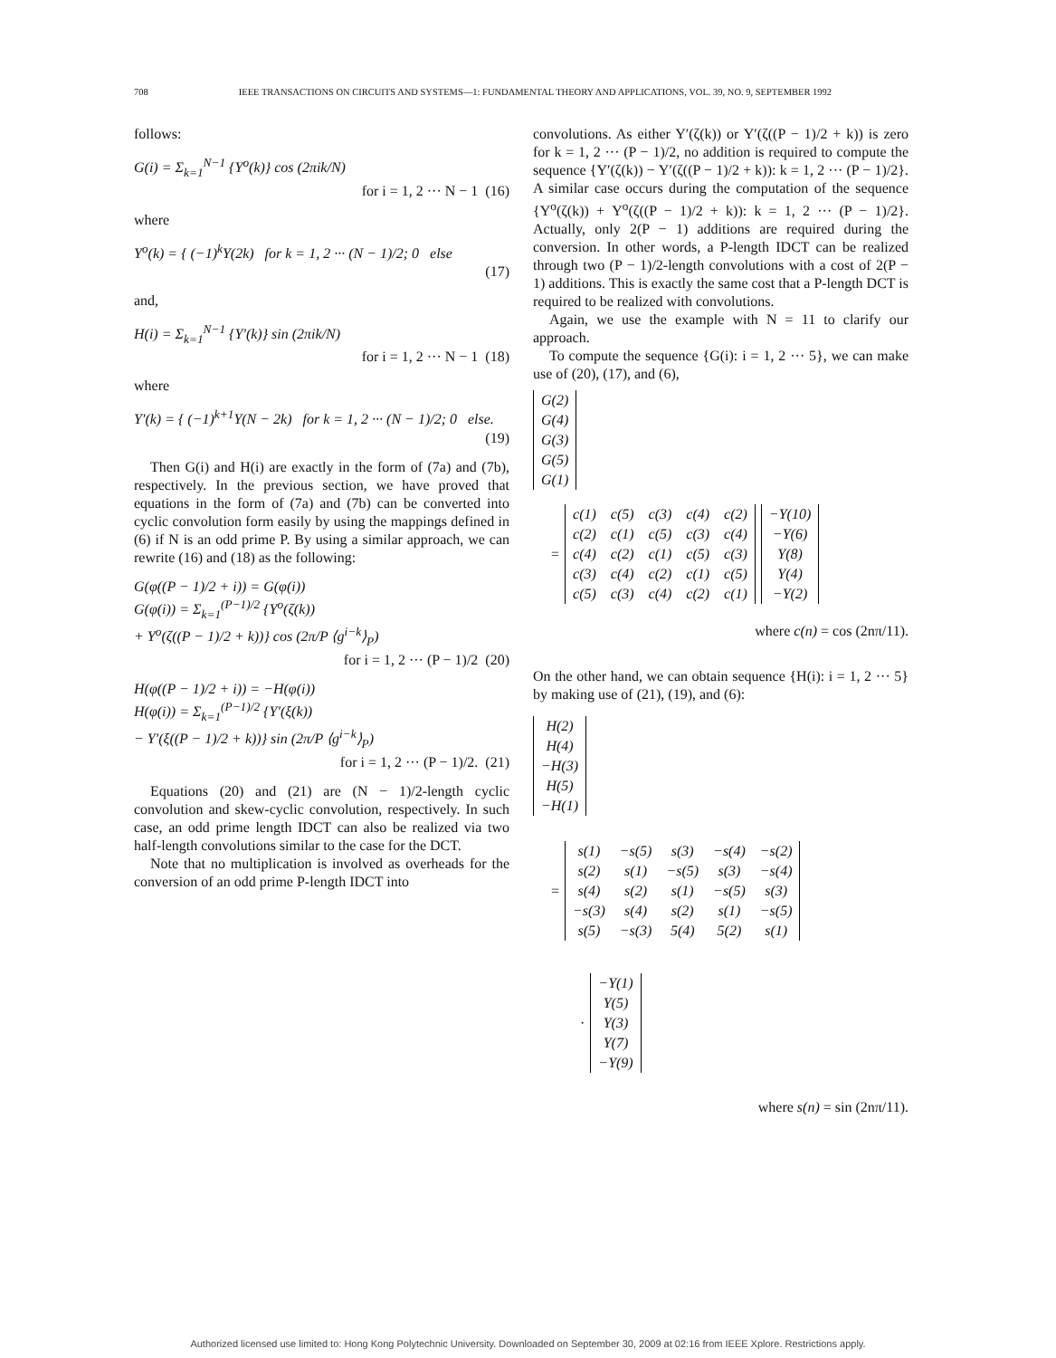708 IEEE TRANSACTIONS ON CIRCUITS AND SYSTEMS—1: FUNDAMENTAL THEORY AND APPLICATIONS, VOL. 39, NO. 9, SEPTEMBER 1992
follows:
G(i) = Σ<sub>k=1</sub><sup>N−1</sup> {Y<sup>o</sup>(k)} cos (2πik/N)
for i = 1, 2 ··· N − 1 (16)
where
Y<sup>o</sup>(k) = { (−1)<sup>k</sup>Y(2k) for k = 1, 2 ··· (N − 1)/2; 0 else
(17)
and,
H(i) = Σ<sub>k=1</sub><sup>N−1</sup> {Y′(k)} sin (2πik/N)
for i = 1, 2 ··· N − 1 (18)
where
Y′(k) = { (−1)<sup>k+1</sup>Y(N − 2k) for k = 1, 2 ··· (N − 1)/2; 0 else.
(19)
Then G(i) and H(i) are exactly in the form of (7a) and (7b), respectively. In the previous section, we have proved that equations in the form of (7a) and (7b) can be converted into cyclic convolution form easily by using the mappings defined in (6) if N is an odd prime P. By using a similar approach, we can rewrite (16) and (18) as the following:
G(φ((P − 1)/2 + i)) = G(φ(i))
G(φ(i)) = Σ<sub>k=1</sub><sup>(P−1)/2</sup> {Y<sup>o</sup>(ζ(k))
+ Y<sup>o</sup>(ζ((P − 1)/2 + k))} cos (2π/P ⟨g<sup>i−k</sup>⟩<sub>P</sub>)
for i = 1, 2 ··· (P − 1)/2 (20)
H(φ((P − 1)/2 + i)) = −H(φ(i))
H(φ(i)) = Σ<sub>k=1</sub><sup>(P−1)/2</sup> {Y′(ξ(k))
− Y′(ξ((P − 1)/2 + k))} sin (2π/P ⟨g<sup>i−k</sup>⟩<sub>P</sub>)
for i = 1, 2 ··· (P − 1)/2. (21)
Equations (20) and (21) are (N − 1)/2-length cyclic convolution and skew-cyclic convolution, respectively. In such case, an odd prime length IDCT can also be realized via two half-length convolutions similar to the case for the DCT.
Note that no multiplication is involved as overheads for the conversion of an odd prime P-length IDCT into
convolutions. As either Y′(ζ(k)) or Y′(ζ((P − 1)/2 + k)) is zero for k = 1, 2 ··· (P − 1)/2, no addition is required to compute the sequence {Y′(ζ(k)) − Y′(ζ((P − 1)/2 + k)): k = 1, 2 ··· (P − 1)/2}. A similar case occurs during the computation of the sequence {Y<sup>o</sup>(ζ(k)) + Y<sup>o</sup>(ζ((P − 1)/2 + k)): k = 1, 2 ··· (P − 1)/2}. Actually, only 2(P − 1) additions are required during the conversion. In other words, a P-length IDCT can be realized through two (P − 1)/2-length convolutions with a cost of 2(P − 1) additions. This is exactly the same cost that a P-length DCT is required to be realized with convolutions.
Again, we use the example with N = 11 to clarify our approach.
To compute the sequence {G(i): i = 1, 2 ··· 5}, we can make use of (20), (17), and (6),
| G(2) |
| G(4) |
| G(3) |
| G(5) |
| G(1) |
=
| c(1) | c(5) | c(3) | c(4) | c(2) |
| c(2) | c(1) | c(5) | c(3) | c(4) |
| c(4) | c(2) | c(1) | c(5) | c(3) |
| c(3) | c(4) | c(2) | c(1) | c(5) |
| c(5) | c(3) | c(4) | c(2) | c(1) |
| −Y(10) |
| −Y(6) |
| Y(8) |
| Y(4) |
| −Y(2) |
where c(n) = cos (2nπ/11).
On the other hand, we can obtain sequence {H(i): i = 1, 2 ··· 5} by making use of (21), (19), and (6):
| H(2) |
| H(4) |
| −H(3) |
| H(5) |
| −H(1) |
=
| s(1) | −s(5) | s(3) | −s(4) | −s(2) |
| s(2) | s(1) | −s(5) | s(3) | −s(4) |
| s(4) | s(2) | s(1) | −s(5) | s(3) |
| −s(3) | s(4) | s(2) | s(1) | −s(5) |
| s(5) | −s(3) | 5(4) | 5(2) | s(1) |
·
| −Y(1) |
| Y(5) |
| Y(3) |
| Y(7) |
| −Y(9) |
where s(n) = sin (2nπ/11).
Authorized licensed use limited to: Hong Kong Polytechnic University. Downloaded on September 30, 2009 at 02:16 from IEEE Xplore. Restrictions apply.